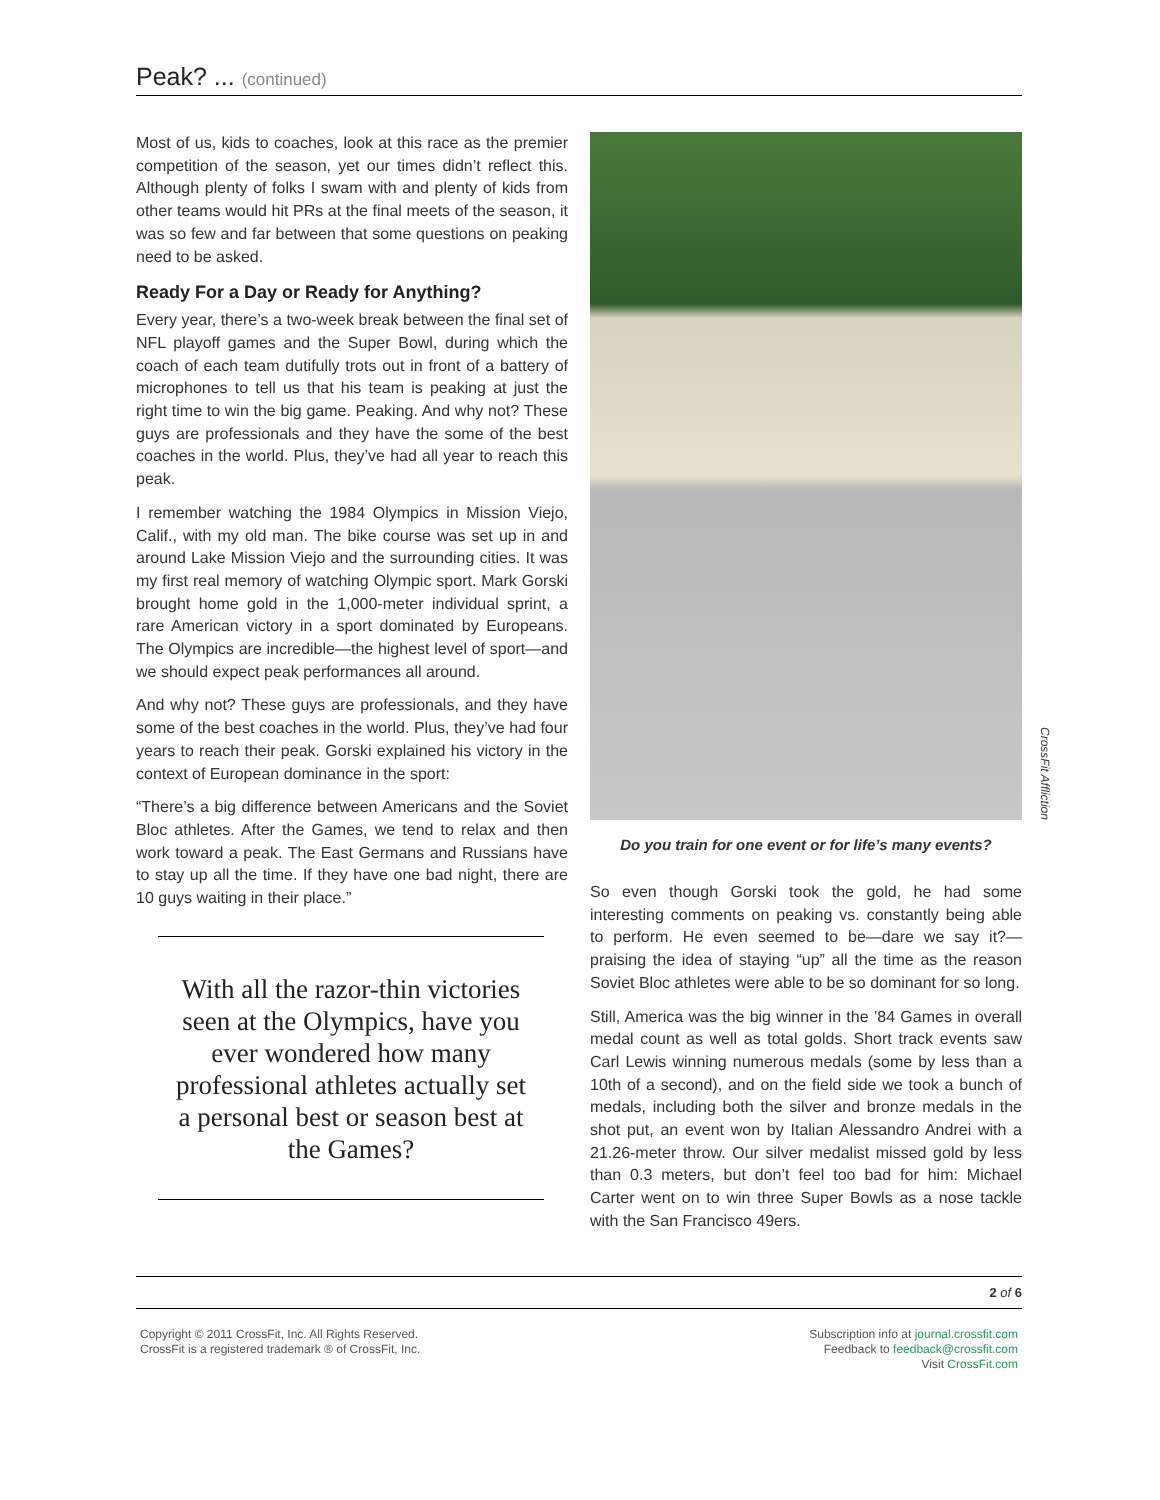Peak? ... (continued)
Most of us, kids to coaches, look at this race as the premier competition of the season, yet our times didn’t reflect this. Although plenty of folks I swam with and plenty of kids from other teams would hit PRs at the final meets of the season, it was so few and far between that some questions on peaking need to be asked.
Ready For a Day or Ready for Anything?
Every year, there’s a two-week break between the final set of NFL playoff games and the Super Bowl, during which the coach of each team dutifully trots out in front of a battery of microphones to tell us that his team is peaking at just the right time to win the big game. Peaking. And why not? These guys are professionals and they have the some of the best coaches in the world. Plus, they’ve had all year to reach this peak.
I remember watching the 1984 Olympics in Mission Viejo, Calif., with my old man. The bike course was set up in and around Lake Mission Viejo and the surrounding cities. It was my first real memory of watching Olympic sport. Mark Gorski brought home gold in the 1,000-meter individual sprint, a rare American victory in a sport dominated by Europeans. The Olympics are incredible—the highest level of sport—and we should expect peak performances all around.
And why not? These guys are professionals, and they have some of the best coaches in the world. Plus, they’ve had four years to reach their peak. Gorski explained his victory in the context of European dominance in the sport:
“There’s a big difference between Americans and the Soviet Bloc athletes. After the Games, we tend to relax and then work toward a peak. The East Germans and Russians have to stay up all the time. If they have one bad night, there are 10 guys waiting in their place.”
With all the razor-thin victories seen at the Olympics, have you ever wondered how many professional athletes actually set a personal best or season best at the Games?
CrossFit Affliction
Do you train for one event or for life’s many events?
So even though Gorski took the gold, he had some interesting comments on peaking vs. constantly being able to perform. He even seemed to be—dare we say it?—praising the idea of staying “up” all the time as the reason Soviet Bloc athletes were able to be so dominant for so long.
Still, America was the big winner in the ’84 Games in overall medal count as well as total golds. Short track events saw Carl Lewis winning numerous medals (some by less than a 10th of a second), and on the field side we took a bunch of medals, including both the silver and bronze medals in the shot put, an event won by Italian Alessandro Andrei with a 21.26-meter throw. Our silver medalist missed gold by less than 0.3 meters, but don’t feel too bad for him: Michael Carter went on to win three Super Bowls as a nose tackle with the San Francisco 49ers.
2 of 6
Copyright © 2011 CrossFit, Inc. All Rights Reserved.
CrossFit is a registered trademark ® of CrossFit, Inc.
Subscription info at journal.crossfit.com
Feedback to feedback@crossfit.com
Visit CrossFit.com